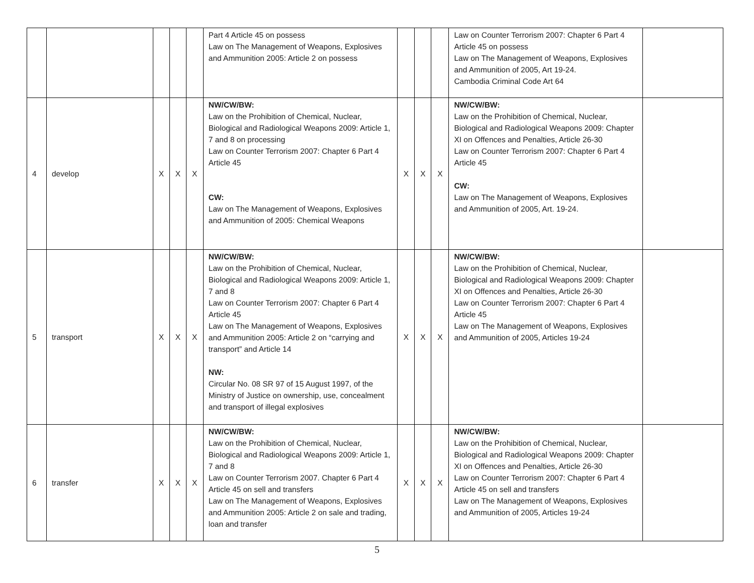| | | | | | Part 4 Article 45 on possess Law on The Management of Weapons, Explosives and Ammunition 2005: Article 2 on possess | | | | Law on Counter Terrorism 2007: Chapter 6 Part 4 Article 45 on possess Law on The Management of Weapons, Explosives and Ammunition of 2005, Art 19-24. Cambodia Criminal Code Art 64 | |
| 4 | develop | X | X | X | NW/CW/BW: Law on the Prohibition of Chemical, Nuclear, Biological and Radiological Weapons 2009: Article 1, 7 and 8 on processing Law on Counter Terrorism 2007: Chapter 6 Part 4 Article 45 CW: Law on The Management of Weapons, Explosives and Ammunition of 2005: Chemical Weapons | X | X | X | NW/CW/BW: Law on the Prohibition of Chemical, Nuclear, Biological and Radiological Weapons 2009: Chapter XI on Offences and Penalties, Article 26-30 Law on Counter Terrorism 2007: Chapter 6 Part 4 Article 45 CW: Law on The Management of Weapons, Explosives and Ammunition of 2005, Art. 19-24. | |
| 5 | transport | X | X | X | NW/CW/BW: Law on the Prohibition of Chemical, Nuclear, Biological and Radiological Weapons 2009: Article 1, 7 and 8 Law on Counter Terrorism 2007: Chapter 6 Part 4 Article 45 Law on The Management of Weapons, Explosives and Ammunition 2005: Article 2 on “carrying and transport” and Article 14 NW: Circular No. 08 SR 97 of 15 August 1997, of the Ministry of Justice on ownership, use, concealment and transport of illegal explosives | X | X | X | NW/CW/BW: Law on the Prohibition of Chemical, Nuclear, Biological and Radiological Weapons 2009: Chapter XI on Offences and Penalties, Article 26-30 Law on Counter Terrorism 2007: Chapter 6 Part 4 Article 45 Law on The Management of Weapons, Explosives and Ammunition of 2005, Articles 19-24 | |
| 6 | transfer | X | X | X | NW/CW/BW: Law on the Prohibition of Chemical, Nuclear, Biological and Radiological Weapons 2009: Article 1, 7 and 8 Law on Counter Terrorism 2007. Chapter 6 Part 4 Article 45 on sell and transfers Law on The Management of Weapons, Explosives and Ammunition 2005: Article 2 on sale and trading, loan and transfer | X | X | X | NW/CW/BW: Law on the Prohibition of Chemical, Nuclear, Biological and Radiological Weapons 2009: Chapter XI on Offences and Penalties, Article 26-30 Law on Counter Terrorism 2007: Chapter 6 Part 4 Article 45 on sell and transfers Law on The Management of Weapons, Explosives and Ammunition of 2005, Articles 19-24 | |
5